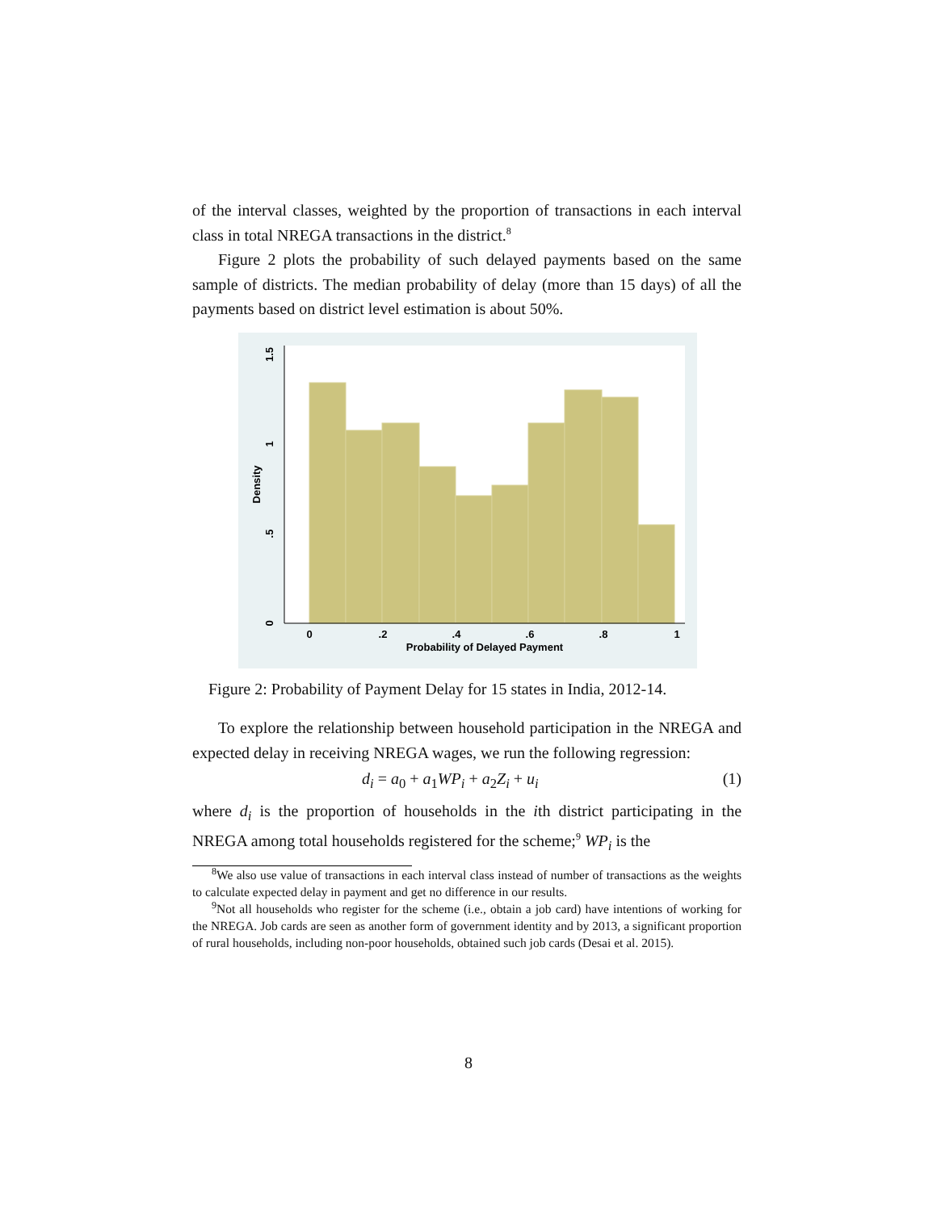of the interval classes, weighted by the proportion of transactions in each interval class in total NREGA transactions in the district.<sup>8</sup>
Figure 2 plots the probability of such delayed payments based on the same sample of districts. The median probability of delay (more than 15 days) of all the payments based on district level estimation is about 50%.
0
.2
.4
.6
.8
1
Probability of Delayed Payment
0
.5
1
1.5
Density
Figure 2: Probability of Payment Delay for 15 states in India, 2012-14.
To explore the relationship between household participation in the NREGA and expected delay in receiving NREGA wages, we run the following regression:
d<sub>i</sub> = a<sub>0</sub> + a<sub>1</sub>WP<sub>i</sub> + a<sub>2</sub>Z<sub>i</sub> + u<sub>i</sub> (1)
where d<sub>i</sub> is the proportion of households in the ith district participating in the NREGA among total households registered for the scheme;<sup>9</sup> WP<sub>i</sub> is the
<sup>8</sup> We also use value of transactions in each interval class instead of number of transactions as the weights to calculate expected delay in payment and get no difference in our results.
<sup>9</sup> Not all households who register for the scheme (i.e., obtain a job card) have intentions of working for the NREGA. Job cards are seen as another form of government identity and by 2013, a significant proportion of rural households, including non-poor households, obtained such job cards (Desai et al. 2015).
8